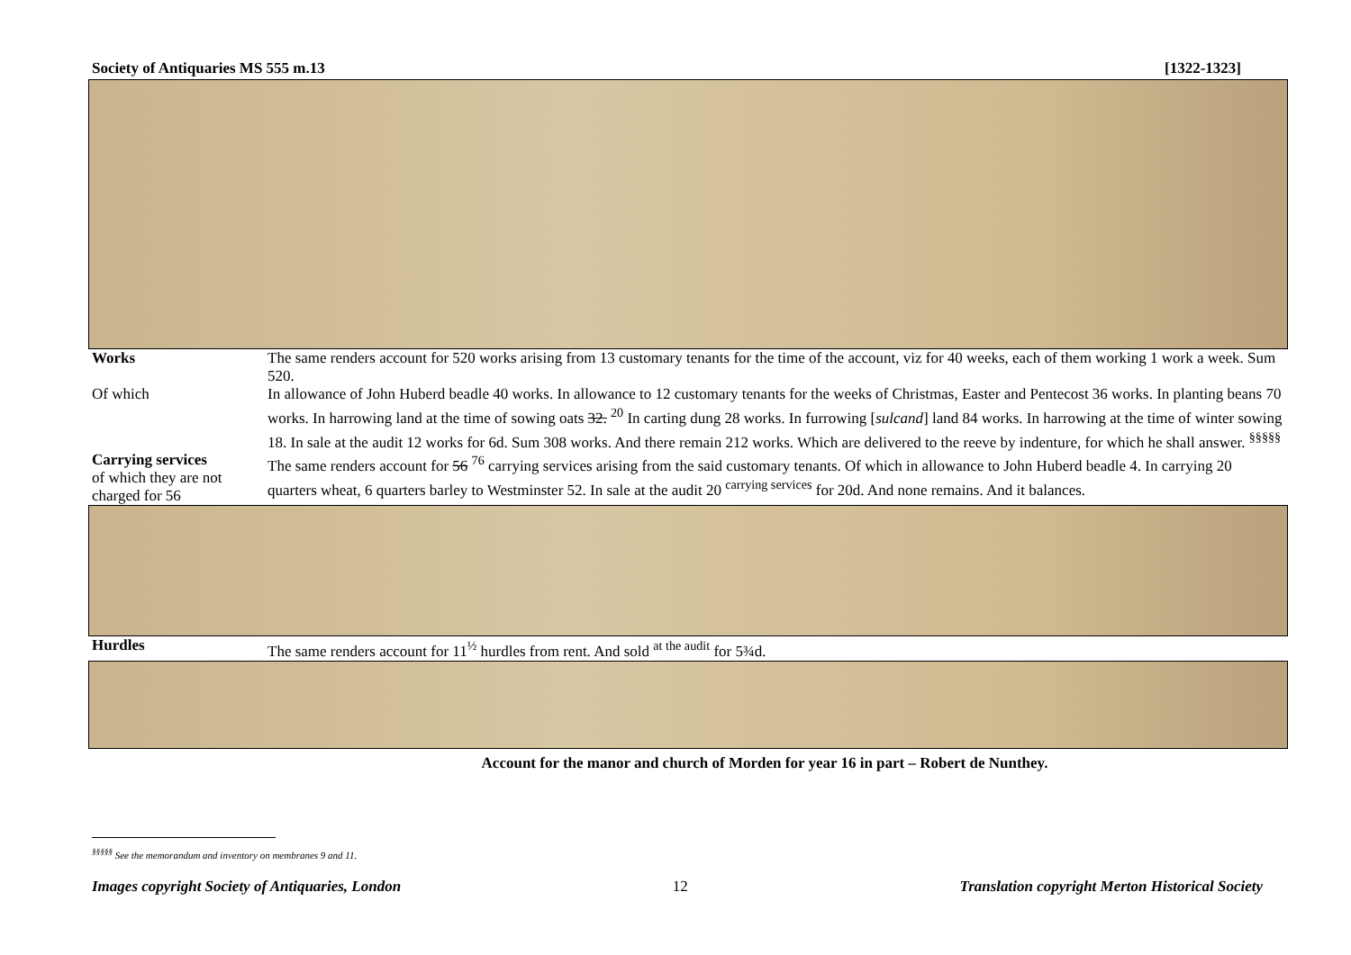Society of Antiquaries MS 555 m.13 [1322-1323]
| Works | The same renders account for 520 works arising from 13 customary tenants for the time of the account, viz for 40 weeks, each of them working 1 work a week. Sum 520. |
| Of which | In allowance of John Huberd beadle 40 works. In allowance to 12 customary tenants for the weeks of Christmas, Easter and Pentecost 36 works. In planting beans 70 works. In harrowing land at the time of sowing oats 32. <sup>20</sup> In carting dung 28 works. In furrowing [ sulcand ] land 84 works. In harrowing at the time of winter sowing 18. In sale at the audit 12 works for 6d. Sum 308 works. And there remain 212 works. Which are delivered to the reeve by indenture, for which he shall answer. <sup>§§§§§</sup> |
| Carrying services of which they are not charged for 56 | The same renders account for 56 <sup>76</sup> carrying services arising from the said customary tenants. Of which in allowance to John Huberd beadle 4. In carrying 20 quarters wheat, 6 quarters barley to Westminster 52. In sale at the audit 20 <sup>carrying services</sup> for 20d. And none remains. And it balances. |
| Hurdles | The same renders account for 11<sup>½</sup> hurdles from rent. And sold <sup>at the audit</sup> for 5¾d. |
Account for the manor and church of Morden for year 16 in part – Robert de Nunthey.
<sup>§§§§§</sup> See the memorandum and inventory on membranes 9 and 11.
Images copyright Society of Antiquaries, London 12 Translation copyright Merton Historical Society